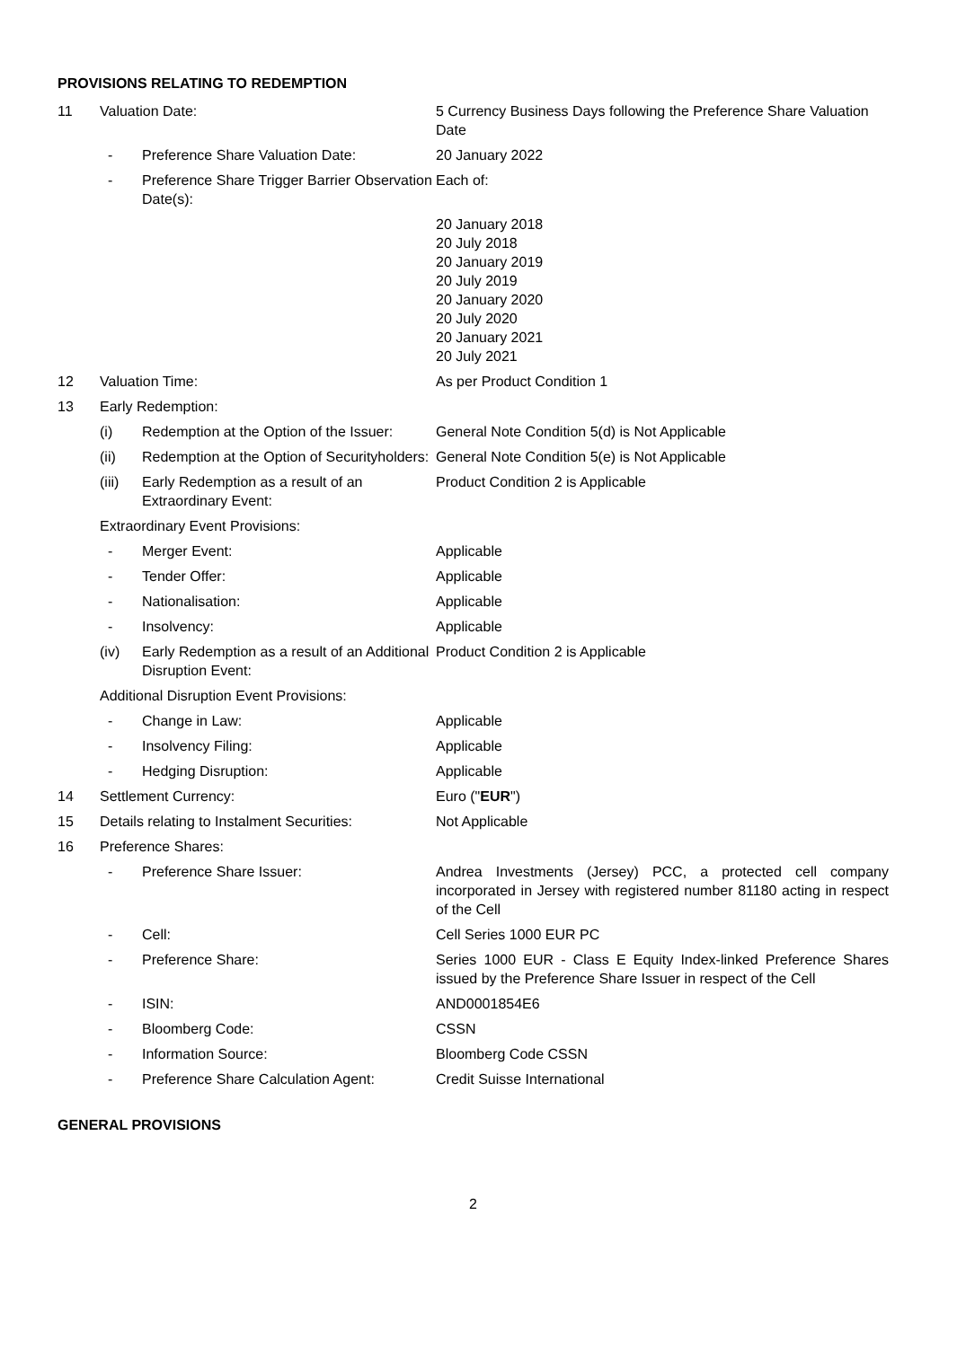PROVISIONS RELATING TO REDEMPTION
| 11 | Valuation Date: | | 5 Currency Business Days following the Preference Share Valuation Date |
| | - | Preference Share Valuation Date: | 20 January 2022 |
| | - | Preference Share Trigger Barrier Observation Date(s): | Each of: |
| | | | 20 January 2018 20 July 2018 20 January 2019 20 July 2019 20 January 2020 20 July 2020 20 January 2021 20 July 2021 |
| 12 | Valuation Time: | | As per Product Condition 1 |
| 13 | Early Redemption: | | |
| | (i) | Redemption at the Option of the Issuer: | General Note Condition 5(d) is Not Applicable |
| | (ii) | Redemption at the Option of Securityholders: | General Note Condition 5(e) is Not Applicable |
| | (iii) | Early Redemption as a result of an Extraordinary Event: | Product Condition 2 is Applicable |
| | Extraordinary Event Provisions: | | |
| | - | Merger Event: | Applicable |
| | - | Tender Offer: | Applicable |
| | - | Nationalisation: | Applicable |
| | - | Insolvency: | Applicable |
| | (iv) | Early Redemption as a result of an Additional Disruption Event: | Product Condition 2 is Applicable |
| | Additional Disruption Event Provisions: | | |
| | - | Change in Law: | Applicable |
| | - | Insolvency Filing: | Applicable |
| | - | Hedging Disruption: | Applicable |
| 14 | Settlement Currency: | | Euro (" EUR ") |
| 15 | Details relating to Instalment Securities: | | Not Applicable |
| 16 | Preference Shares: | | |
| | - | Preference Share Issuer: | Andrea Investments (Jersey) PCC, a protected cell company incorporated in Jersey with registered number 81180 acting in respect of the Cell |
| | - | Cell: | Cell Series 1000 EUR PC |
| | - | Preference Share: | Series 1000 EUR - Class E Equity Index-linked Preference Shares issued by the Preference Share Issuer in respect of the Cell |
| | - | ISIN: | AND0001854E6 |
| | - | Bloomberg Code: | CSSN |
| | - | Information Source: | Bloomberg Code CSSN |
| | - | Preference Share Calculation Agent: | Credit Suisse International |
GENERAL PROVISIONS
2